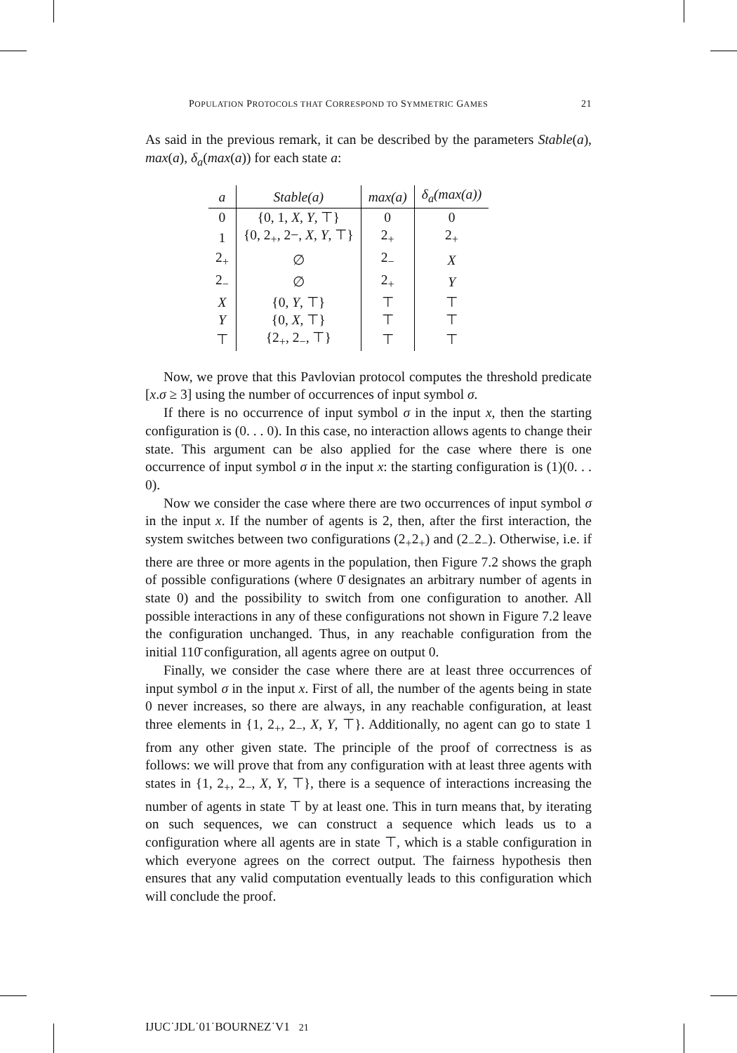POPULATION PROTOCOLS THAT CORRESPOND TO SYMMETRIC GAMES 21
As said in the previous remark, it can be described by the parameters Stable(a), max(a), δ<sub>a</sub>(max(a)) for each state a:
| a | Stable(a) | max(a) | δ<sub>a</sub> (max(a)) |
| --- | --- | --- | --- |
| 0 | {0, 1, X , Y , ⊤} | 0 | 0 |
| 1 | {0, 2<sub>+</sub>, 2−, X , Y , ⊤} | 2<sub>+</sub> | 2<sub>+</sub> |
| 2<sub>+</sub> | ∅ | 2<sub>−</sub> | X |
| 2<sub>−</sub> | ∅ | 2<sub>+</sub> | Y |
| X | {0, Y , ⊤} | ⊤ | ⊤ |
| Y | {0, X , ⊤} | ⊤ | ⊤ |
| ⊤ | {2<sub>+</sub>, 2<sub>−</sub>, ⊤} | ⊤ | ⊤ |
Now, we prove that this Pavlovian protocol computes the threshold predicate [x.σ ≥ 3] using the number of occurrences of input symbol σ.
If there is no occurrence of input symbol σ in the input x, then the starting configuration is (0. . . 0). In this case, no interaction allows agents to change their state. This argument can be also applied for the case where there is one occurrence of input symbol σ in the input x: the starting configuration is (1)(0. . . 0).
Now we consider the case where there are two occurrences of input symbol σ in the input x. If the number of agents is 2, then, after the first interaction, the system switches between two configurations (2<sub>+</sub>2<sub>+</sub>) and (2<sub>−</sub>2<sub>−</sub>). Otherwise, i.e. if there are three or more agents in the population, then Figure 7.2 shows the graph of possible configurations (where 0̄ designates an arbitrary number of agents in state 0) and the possibility to switch from one configuration to another. All possible interactions in any of these configurations not shown in Figure 7.2 leave the configuration unchanged. Thus, in any reachable configuration from the initial 110̄ configuration, all agents agree on output 0.
Finally, we consider the case where there are at least three occurrences of input symbol σ in the input x. First of all, the number of the agents being in state 0 never increases, so there are always, in any reachable configuration, at least three elements in {1, 2<sub>+</sub>, 2<sub>−</sub>, X, Y, ⊤}. Additionally, no agent can go to state 1 from any other given state. The principle of the proof of correctness is as follows: we will prove that from any configuration with at least three agents with states in {1, 2<sub>+</sub>, 2<sub>−</sub>, X, Y, ⊤}, there is a sequence of interactions increasing the number of agents in state ⊤ by at least one. This in turn means that, by iterating on such sequences, we can construct a sequence which leads us to a configuration where all agents are in state ⊤, which is a stable configuration in which everyone agrees on the correct output. The fairness hypothesis then ensures that any valid computation eventually leads to this configuration which will conclude the proof.
IJUC˙JDL˙01˙BOURNEZ˙V1 21